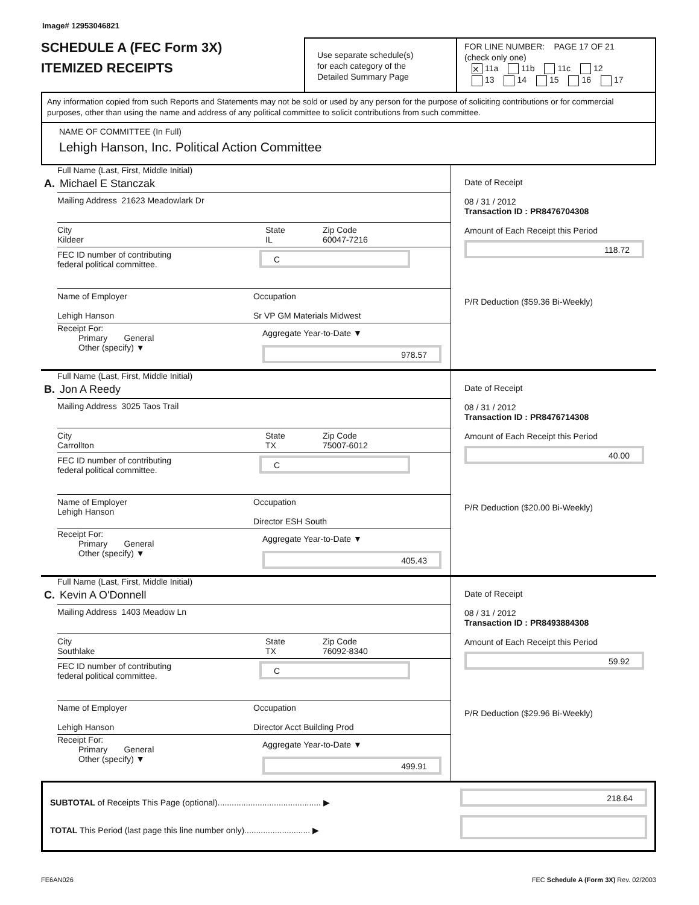Image# 12953046821
SCHEDULE A (FEC Form 3X)
ITEMIZED RECEIPTS
Use separate schedule(s)
for each category of the
Detailed Summary Page
FOR LINE NUMBER: PAGE 17 OF 21
(check only one)
✕ 11a 11b 11c 12
13 14 15 16 17
Any information copied from such Reports and Statements may not be sold or used by any person for the purpose of soliciting contributions or for commercial purposes, other than using the name and address of any political committee to solicit contributions from such committee.
NAME OF COMMITTEE (In Full)
Lehigh Hanson, Inc. Political Action Committee
Full Name (Last, First, Middle Initial)
A. Michael E Stanczak
Mailing Address 21623 Meadowlark Dr
City
Kildeer
State
IL
Zip Code
60047-7216
FEC ID number of contributing
federal political committee.
C
Name of Employer
Lehigh Hanson
Occupation
Sr VP GM Materials Midwest
Receipt For:
Primary General
Other (specify) ▼
Aggregate Year-to-Date ▼
978.57
Date of Receipt
08 / 31 / 2012
Transaction ID : PR8476704308
Amount of Each Receipt this Period
118.72
P/R Deduction ($59.36 Bi-Weekly)
Full Name (Last, First, Middle Initial)
B. Jon A Reedy
Mailing Address 3025 Taos Trail
City
Carrollton
State
TX
Zip Code
75007-6012
FEC ID number of contributing
federal political committee.
C
Name of Employer
Lehigh Hanson
Occupation
Director ESH South
Receipt For:
Primary General
Other (specify) ▼
Aggregate Year-to-Date ▼
405.43
Date of Receipt
08 / 31 / 2012
Transaction ID : PR8476714308
Amount of Each Receipt this Period
40.00
P/R Deduction ($20.00 Bi-Weekly)
Full Name (Last, First, Middle Initial)
C. Kevin A O'Donnell
Mailing Address 1403 Meadow Ln
City
Southlake
State
TX
Zip Code
76092-8340
FEC ID number of contributing
federal political committee.
C
Name of Employer
Lehigh Hanson
Occupation
Director Acct Building Prod
Receipt For:
Primary General
Other (specify) ▼
Aggregate Year-to-Date ▼
499.91
Date of Receipt
08 / 31 / 2012
Transaction ID : PR8493884308
Amount of Each Receipt this Period
59.92
P/R Deduction ($29.96 Bi-Weekly)
SUBTOTAL of Receipts This Page (optional)............................................ ▶
TOTAL This Period (last page this line number only)............................ ▶
218.64
FE6AN026 FEC Schedule A (Form 3X) Rev. 02/2003